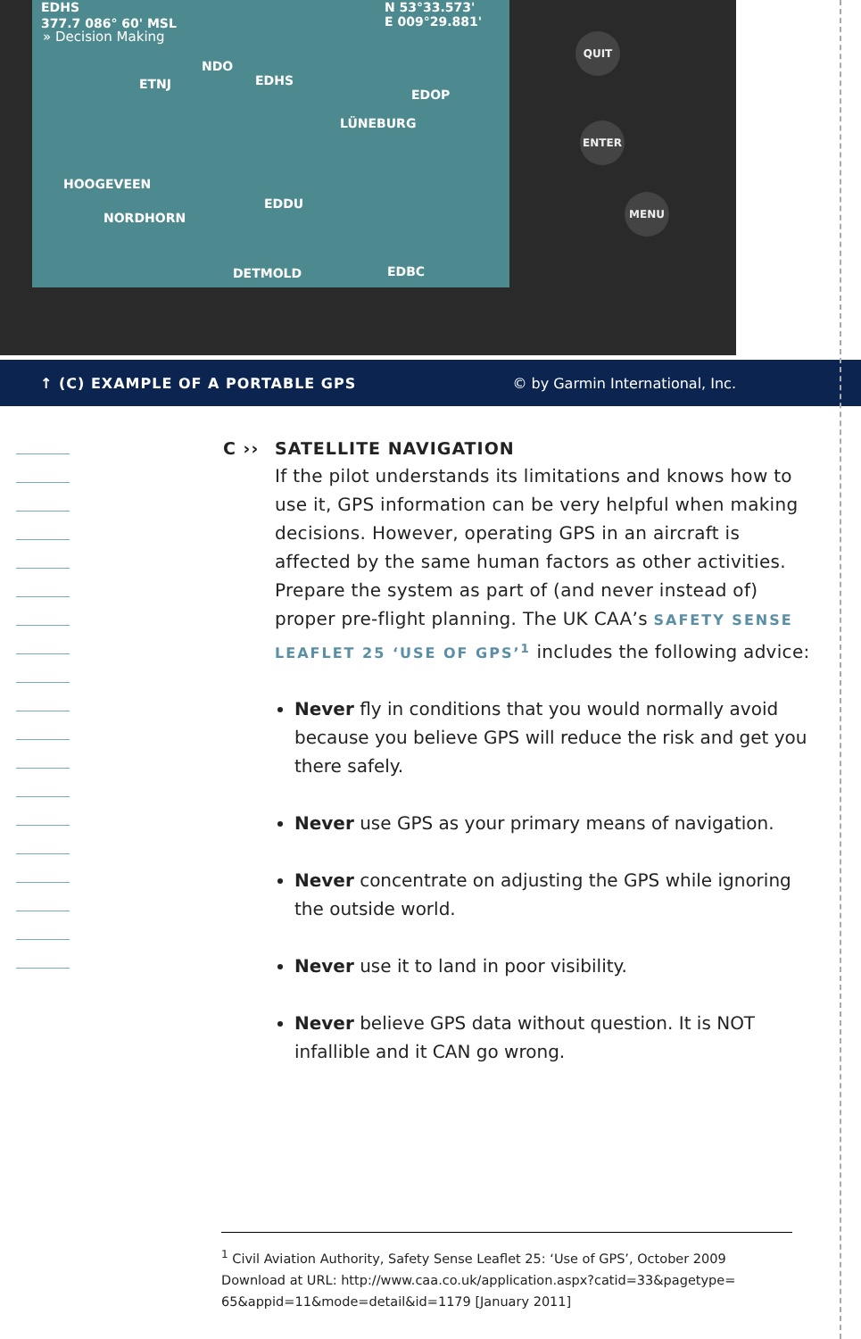EDHS
377.7 086° 60' MSL
N 53°33.573'
E 009°29.881'
ETNJ
NDO
EDHS
LÜNEBURG
EDOP
HOOGEVEEN
NORDHORN
EDDU
DETMOLD EDBC
» Decision Making QUIT
ENTER
MENU
↑ (C) EXAMPLE OF A PORTABLE GPS © by Garmin International, Inc.
C ›› SATELLITE NAVIGATION
If the pilot understands its limitations and knows how to use it, GPS information can be very helpful when making decisions. However, operating GPS in an aircraft is affected by the same human factors as other activities.
Prepare the system as part of (and never instead of) proper pre-flight planning. The UK CAA’s SAFETY SENSE LEAFLET 25 ‘USE OF GPS’<sup>1</sup> includes the following advice:
Never fly in conditions that you would normally avoid because you believe GPS will reduce the risk and get you there safely.
Never use GPS as your primary means of navigation.
Never concentrate on adjusting the GPS while ignoring the outside world.
Never use it to land in poor visibility.
Never believe GPS data without question. It is NOT infallible and it CAN go wrong.
<sup>1</sup> Civil Aviation Authority, Safety Sense Leaflet 25: ‘Use of GPS’, October 2009
Download at URL: http://www.caa.co.uk/application.aspx?catid=33&pagetype=
65&appid=11&mode=detail&id=1179 [January 2011]